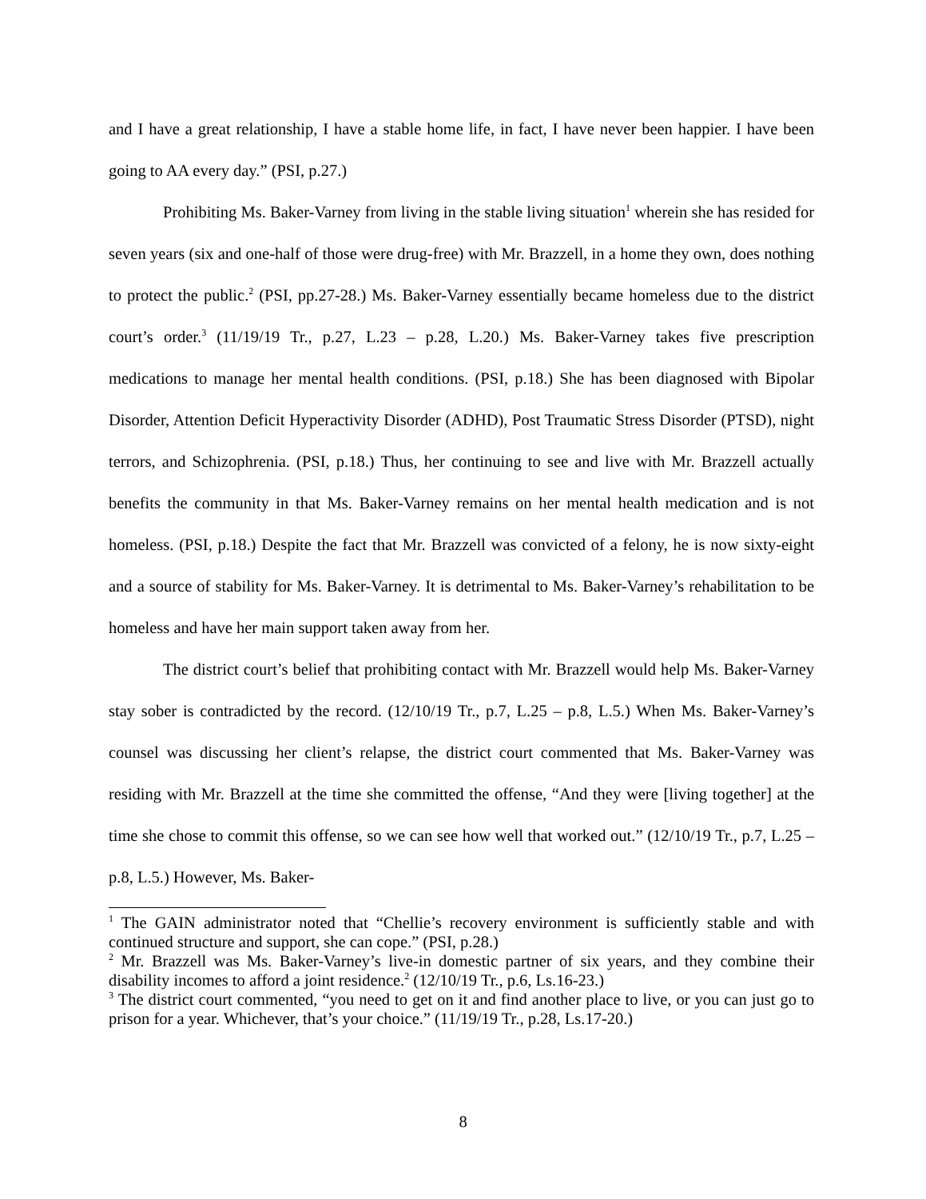and I have a great relationship, I have a stable home life, in fact, I have never been happier. I have been going to AA every day.” (PSI, p.27.)
Prohibiting Ms. Baker-Varney from living in the stable living situation<sup>1</sup> wherein she has resided for seven years (six and one-half of those were drug-free) with Mr. Brazzell, in a home they own, does nothing to protect the public.<sup>2</sup> (PSI, pp.27-28.) Ms. Baker-Varney essentially became homeless due to the district court’s order.<sup>3</sup> (11/19/19 Tr., p.27, L.23 – p.28, L.20.) Ms. Baker-Varney takes five prescription medications to manage her mental health conditions. (PSI, p.18.) She has been diagnosed with Bipolar Disorder, Attention Deficit Hyperactivity Disorder (ADHD), Post Traumatic Stress Disorder (PTSD), night terrors, and Schizophrenia. (PSI, p.18.) Thus, her continuing to see and live with Mr. Brazzell actually benefits the community in that Ms. Baker-Varney remains on her mental health medication and is not homeless. (PSI, p.18.) Despite the fact that Mr. Brazzell was convicted of a felony, he is now sixty-eight and a source of stability for Ms. Baker-Varney. It is detrimental to Ms. Baker-Varney’s rehabilitation to be homeless and have her main support taken away from her.
The district court’s belief that prohibiting contact with Mr. Brazzell would help Ms. Baker-Varney stay sober is contradicted by the record. (12/10/19 Tr., p.7, L.25 – p.8, L.5.) When Ms. Baker-Varney’s counsel was discussing her client’s relapse, the district court commented that Ms. Baker-Varney was residing with Mr. Brazzell at the time she committed the offense, “And they were [living together] at the time she chose to commit this offense, so we can see how well that worked out.” (12/10/19 Tr., p.7, L.25 – p.8, L.5.) However, Ms. Baker-
<sup>1</sup> The GAIN administrator noted that “Chellie’s recovery environment is sufficiently stable and with continued structure and support, she can cope.” (PSI, p.28.)
<sup>2</sup> Mr. Brazzell was Ms. Baker-Varney’s live-in domestic partner of six years, and they combine their disability incomes to afford a joint residence.<sup>2</sup> (12/10/19 Tr., p.6, Ls.16-23.)
<sup>3</sup> The district court commented, “you need to get on it and find another place to live, or you can just go to prison for a year. Whichever, that’s your choice.” (11/19/19 Tr., p.28, Ls.17-20.)
8